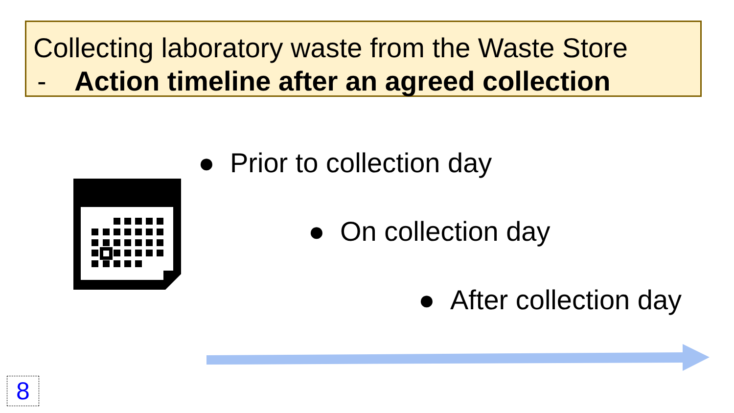Collecting laboratory waste from the Waste Store
- Action timeline after an agreed collection
● Prior to collection day
● On collection day
● After collection day
8